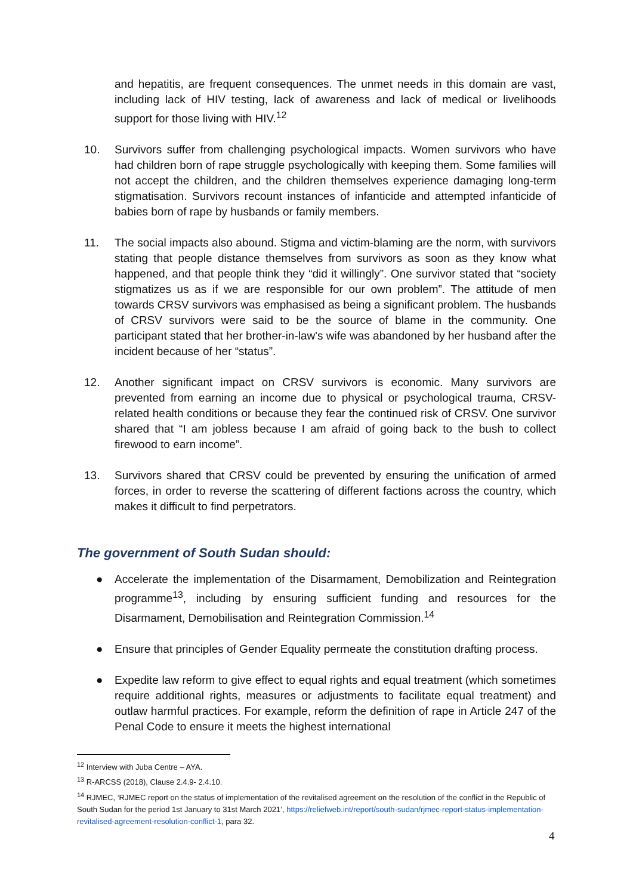and hepatitis, are frequent consequences. The unmet needs in this domain are vast, including lack of HIV testing, lack of awareness and lack of medical or livelihoods support for those living with HIV.<sup>12</sup>
10. Survivors suffer from challenging psychological impacts. Women survivors who have had children born of rape struggle psychologically with keeping them. Some families will not accept the children, and the children themselves experience damaging long-term stigmatisation. Survivors recount instances of infanticide and attempted infanticide of babies born of rape by husbands or family members.
11. The social impacts also abound. Stigma and victim-blaming are the norm, with survivors stating that people distance themselves from survivors as soon as they know what happened, and that people think they “did it willingly”. One survivor stated that “society stigmatizes us as if we are responsible for our own problem”. The attitude of men towards CRSV survivors was emphasised as being a significant problem. The husbands of CRSV survivors were said to be the source of blame in the community. One participant stated that her brother-in-law's wife was abandoned by her husband after the incident because of her “status”.
12. Another significant impact on CRSV survivors is economic. Many survivors are prevented from earning an income due to physical or psychological trauma, CRSV-related health conditions or because they fear the continued risk of CRSV. One survivor shared that “I am jobless because I am afraid of going back to the bush to collect firewood to earn income”.
13. Survivors shared that CRSV could be prevented by ensuring the unification of armed forces, in order to reverse the scattering of different factions across the country, which makes it difficult to find perpetrators.
The government of South Sudan should:
● Accelerate the implementation of the Disarmament, Demobilization and Reintegration programme<sup>13</sup>, including by ensuring sufficient funding and resources for the Disarmament, Demobilisation and Reintegration Commission.<sup>14</sup>
● Ensure that principles of Gender Equality permeate the constitution drafting process.
● Expedite law reform to give effect to equal rights and equal treatment (which sometimes require additional rights, measures or adjustments to facilitate equal treatment) and outlaw harmful practices. For example, reform the definition of rape in Article 247 of the Penal Code to ensure it meets the highest international
<sup>12</sup> Interview with Juba Centre – AYA.
<sup>13</sup> R-ARCSS (2018), Clause 2.4.9- 2.4.10.
<sup>14</sup> RJMEC, ‘RJMEC report on the status of implementation of the revitalised agreement on the resolution of the conflict in the Republic of South Sudan for the period 1st January to 31st March 2021’, https://reliefweb.int/report/south-sudan/rjmec-report-status-implementation-revitalised-agreement-resolution-conflict-1, para 32.
4